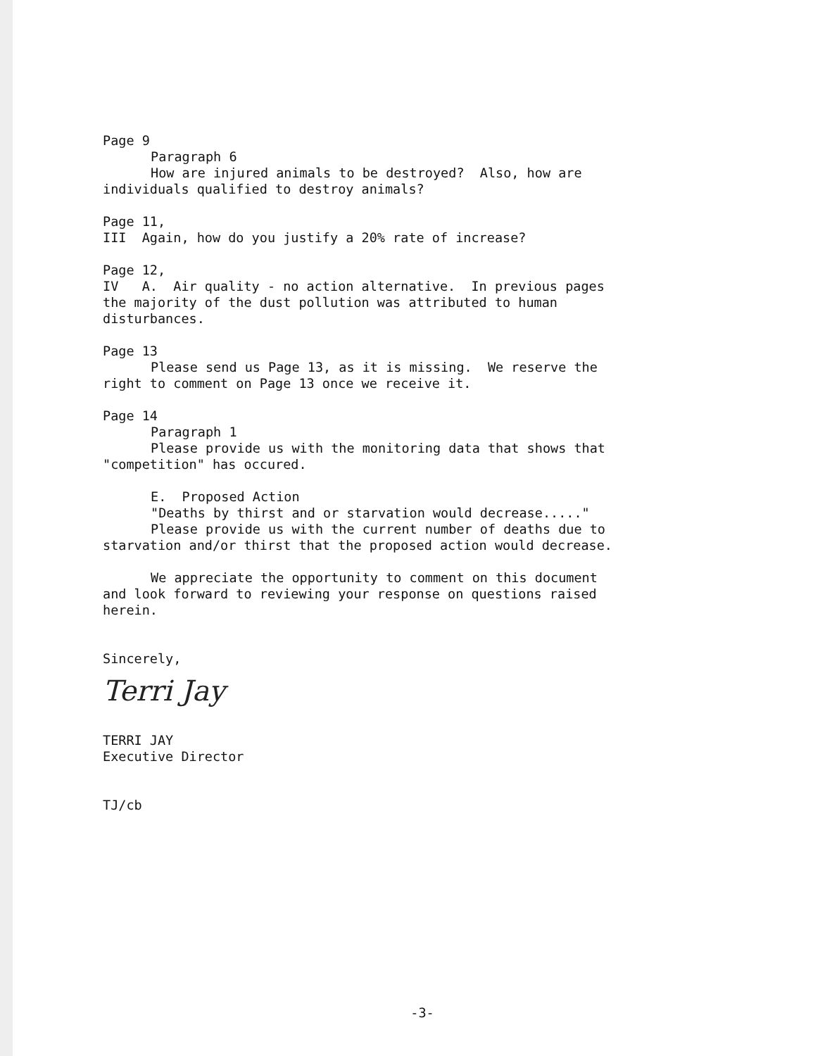Page 9
Paragraph 6
How are injured animals to be destroyed? Also, how are
individuals qualified to destroy animals?
Page 11,
III Again, how do you justify a 20% rate of increase?
Page 12,
IV A. Air quality - no action alternative. In previous pages
the majority of the dust pollution was attributed to human
disturbances.
Page 13
Please send us Page 13, as it is missing. We reserve the
right to comment on Page 13 once we receive it.
Page 14
Paragraph 1
Please provide us with the monitoring data that shows that
"competition" has occured.
E. Proposed Action
"Deaths by thirst and or starvation would decrease....."
Please provide us with the current number of deaths due to
starvation and/or thirst that the proposed action would decrease.
We appreciate the opportunity to comment on this document
and look forward to reviewing your response on questions raised
herein.
Sincerely,
Terri Jay
TERRI JAY
Executive Director
TJ/cb
-3-